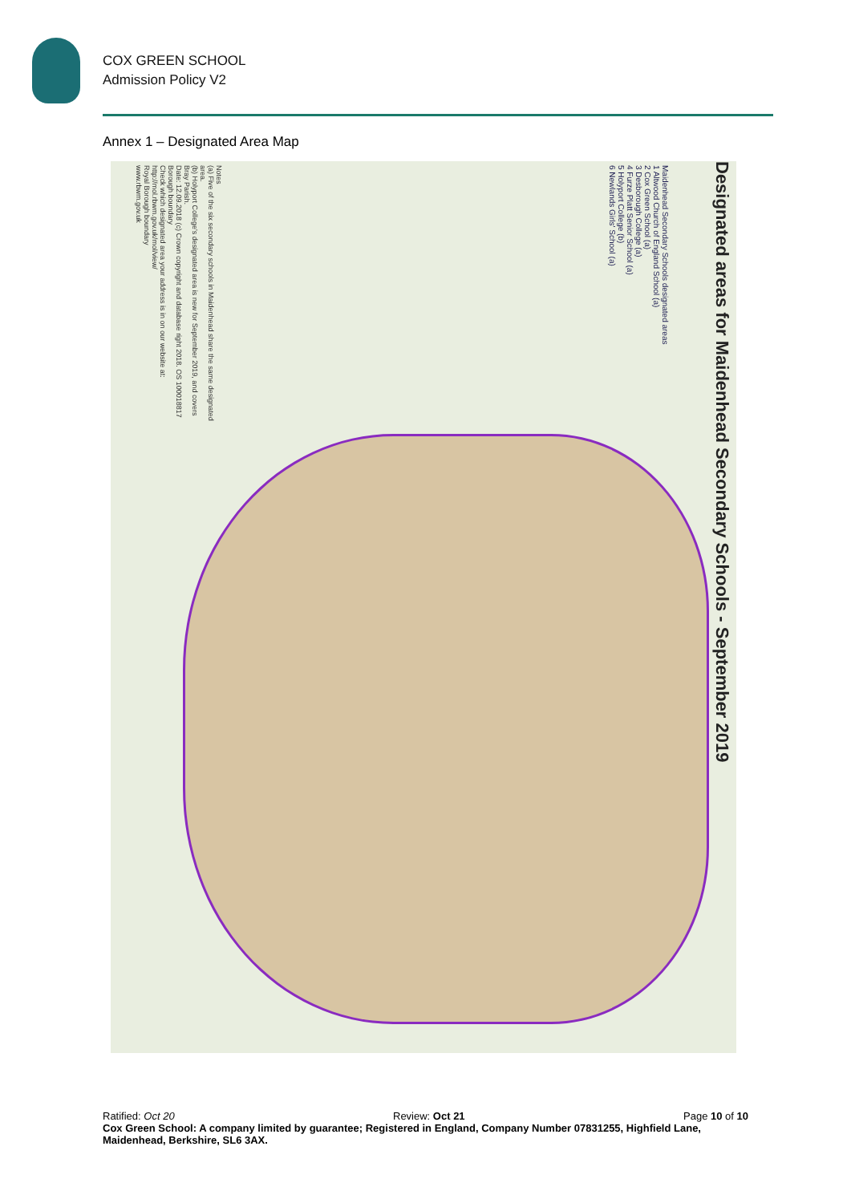COX GREEN SCHOOL
Admission Policy V2
Annex 1 – Designated Area Map
Designated areas for Maidenhead Secondary Schools - September 2019
Maidenhead Secondary Schools designated areas
1 Altwood Church of England School (a)
2 Cox Green School (a)
3 Desborough College (a)
4 Furze Platt Senior School (a)
5 Holyport College (b)
6 Newlands Girls' School (a)
Notes
(a) Five of the six secondary schools in Maidenhead share the same designated area.
(b) Holyport College's designated area is new for September 2019, and covers Bray Parish.
Date: 12.09.2018 (c) Crown copyright and database right 2018. OS 100018817
Borough boundary
Check which designated area your address is in on our website at: http://mol.rbwm.gov.uk/mol/view/
Royal Borough boundary
www.rbwm.gov.uk
Ratified: Oct 20 Review: Oct 21 Page 10 of 10
Cox Green School: A company limited by guarantee; Registered in England, Company Number 07831255, Highfield Lane, Maidenhead, Berkshire, SL6 3AX.